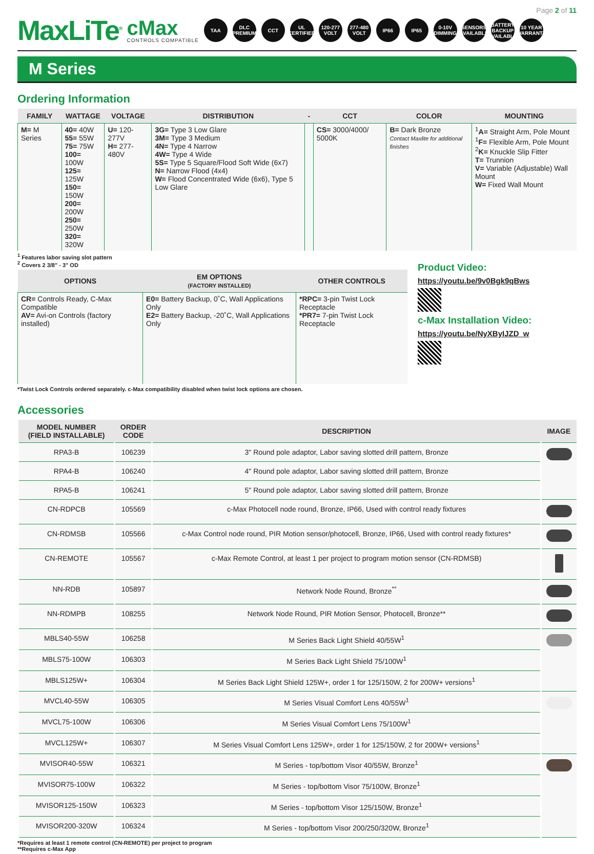Page 2 of 11
MaxLiTe<sup>®</sup>
cMax
CONTROLS COMPATIBLE
TAA
DLC PREMIUM
CCT
UL CERTIFIED
120-277 VOLT
277-480 VOLT
IP66 IP65
0-10V DIMMING
SENSORS AVAILABLE
BATTERY BACKUP AVAILABLE
10 YEAR WARRANTY
M Series
Ordering Information
| FAMILY | WATTAGE | VOLTAGE | DISTRIBUTION | - | CCT | COLOR | MOUNTING |
| --- | --- | --- | --- | --- | --- | --- | --- |
| M= M Series | 40= 40W 55= 55W 75= 75W 100= 100W 125= 125W 150= 150W 200= 200W 250= 250W 320= 320W | U= 120-277V H= 277-480V | 3G= Type 3 Low Glare 3M= Type 3 Medium 4N= Type 4 Narrow 4W= Type 4 Wide 5S= Type 5 Square/Flood Soft Wide (6x7) N= Narrow Flood (4x4) W= Flood Concentrated Wide (6x6), Type 5 Low Glare | | CS= 3000/4000/ 5000K | B= Dark Bronze Contact Maxlite for additional finishes | <sup>1</sup> A= Straight Arm, Pole Mount <sup>1</sup> F= Flexible Arm, Pole Mount <sup>2</sup> K= Knuckle Slip Fitter T= Trunnion V= Variable (Adjustable) Wall Mount W= Fixed Wall Mount |
<sup>1</sup> Features labor saving slot pattern
<sup>2</sup> Covers 2 3/8" - 3" OD
| OPTIONS | EM OPTIONS (FACTORY INSTALLED) | OTHER CONTROLS |
| --- | --- | --- |
| CR= Controls Ready, C-Max Compatible AV= Avi-on Controls (factory installed) | E0= Battery Backup, 0˚C, Wall Applications Only E2= Battery Backup, -20˚C, Wall Applications Only | *RPC= 3-pin Twist Lock Receptacle *PR7= 7-pin Twist Lock Receptacle |
*Twist Lock Controls ordered separately. c-Max compatibility disabled when twist lock options are chosen.
Product Video:
https://youtu.be/9v0Bgk9qBws
c-Max Installation Video:
https://youtu.be/NyXByIJZD_w
Accessories
| MODEL NUMBER (FIELD INSTALLABLE) | ORDER CODE | DESCRIPTION | IMAGE |
| --- | --- | --- | --- |
| RPA3-B | 106239 | 3" Round pole adaptor, Labor saving slotted drill pattern, Bronze | |
| RPA4-B | 106240 | 4" Round pole adaptor, Labor saving slotted drill pattern, Bronze | |
| RPA5-B | 106241 | 5" Round pole adaptor, Labor saving slotted drill pattern, Bronze | |
| CN-RDPCB | 105569 | c-Max Photocell node round, Bronze, IP66, Used with control ready fixtures | |
| CN-RDMSB | 105566 | c-Max Control node round, PIR Motion sensor/photocell, Bronze, IP66, Used with control ready fixtures* | |
| CN-REMOTE | 105567 | c-Max Remote Control, at least 1 per project to program motion sensor (CN-RDMSB) | |
| NN-RDB | 105897 | Network Node Round, Bronze<sup>**</sup> | |
| NN-RDMPB | 108255 | Network Node Round, PIR Motion Sensor, Photocell, Bronze** | |
| MBLS40-55W | 106258 | M Series Back Light Shield 40/55W<sup>1</sup> | |
| MBLS75-100W | 106303 | M Series Back Light Shield 75/100W<sup>1</sup> | |
| MBLS125W+ | 106304 | M Series Back Light Shield 125W+, order 1 for 125/150W, 2 for 200W+ versions<sup>1</sup> | |
| MVCL40-55W | 106305 | M Series Visual Comfort Lens 40/55W<sup>1</sup> | |
| MVCL75-100W | 106306 | M Series Visual Comfort Lens 75/100W<sup>1</sup> | |
| MVCL125W+ | 106307 | M Series Visual Comfort Lens 125W+, order 1 for 125/150W, 2 for 200W+ versions<sup>1</sup> | |
| MVISOR40-55W | 106321 | M Series - top/bottom Visor 40/55W, Bronze<sup>1</sup> | |
| MVISOR75-100W | 106322 | M Series - top/bottom Visor 75/100W, Bronze<sup>1</sup> | |
| MVISOR125-150W | 106323 | M Series - top/bottom Visor 125/150W, Bronze<sup>1</sup> | |
| MVISOR200-320W | 106324 | M Series - top/bottom Visor 200/250/320W, Bronze<sup>1</sup> | |
*Requires at least 1 remote control (CN-REMOTE) per project to program
**Requires c-Max App